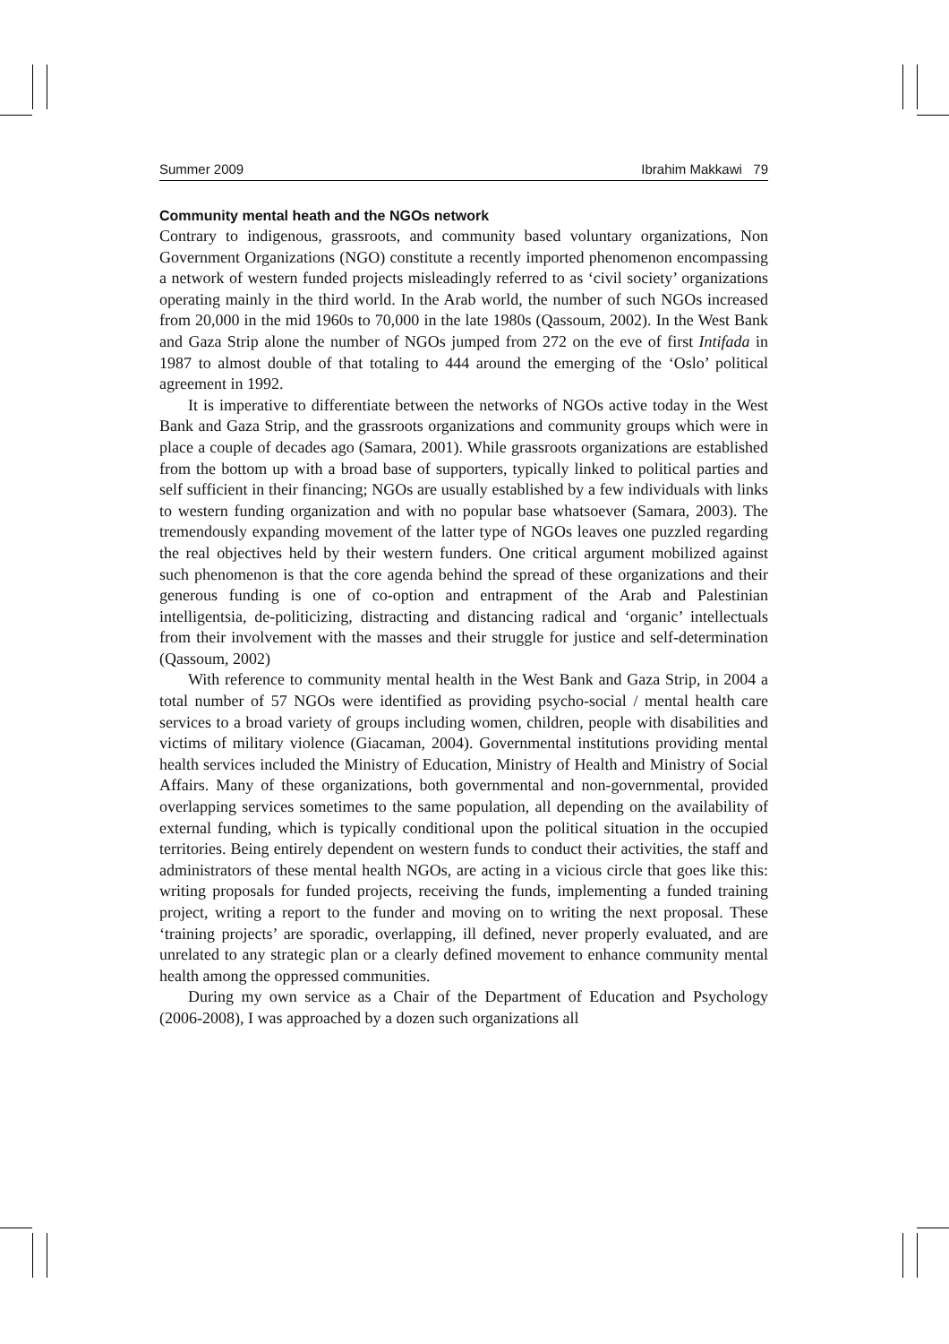Summer 2009 Ibrahim Makkawi 79
Community mental heath and the NGOs network
Contrary to indigenous, grassroots, and community based voluntary organizations, Non Government Organizations (NGO) constitute a recently imported phenomenon encompassing a network of western funded projects misleadingly referred to as ‘civil society’ organizations operating mainly in the third world. In the Arab world, the number of such NGOs increased from 20,000 in the mid 1960s to 70,000 in the late 1980s (Qassoum, 2002). In the West Bank and Gaza Strip alone the number of NGOs jumped from 272 on the eve of first Intifada in 1987 to almost double of that totaling to 444 around the emerging of the ‘Oslo’ political agreement in 1992.
It is imperative to differentiate between the networks of NGOs active today in the West Bank and Gaza Strip, and the grassroots organizations and community groups which were in place a couple of decades ago (Samara, 2001). While grassroots organizations are established from the bottom up with a broad base of supporters, typically linked to political parties and self sufficient in their financing; NGOs are usually established by a few individuals with links to western funding organization and with no popular base whatsoever (Samara, 2003). The tremendously expanding movement of the latter type of NGOs leaves one puzzled regarding the real objectives held by their western funders. One critical argument mobilized against such phenomenon is that the core agenda behind the spread of these organizations and their generous funding is one of co-option and entrapment of the Arab and Palestinian intelligentsia, de-politicizing, distracting and distancing radical and ‘organic’ intellectuals from their involvement with the masses and their struggle for justice and self-determination (Qassoum, 2002)
With reference to community mental health in the West Bank and Gaza Strip, in 2004 a total number of 57 NGOs were identified as providing psycho-social / mental health care services to a broad variety of groups including women, children, people with disabilities and victims of military violence (Giacaman, 2004). Governmental institutions providing mental health services included the Ministry of Education, Ministry of Health and Ministry of Social Affairs. Many of these organizations, both governmental and non-governmental, provided overlapping services sometimes to the same population, all depending on the availability of external funding, which is typically conditional upon the political situation in the occupied territories. Being entirely dependent on western funds to conduct their activities, the staff and administrators of these mental health NGOs, are acting in a vicious circle that goes like this: writing proposals for funded projects, receiving the funds, implementing a funded training project, writing a report to the funder and moving on to writing the next proposal. These ‘training projects’ are sporadic, overlapping, ill defined, never properly evaluated, and are unrelated to any strategic plan or a clearly defined movement to enhance community mental health among the oppressed communities.
During my own service as a Chair of the Department of Education and Psychology (2006-2008), I was approached by a dozen such organizations all